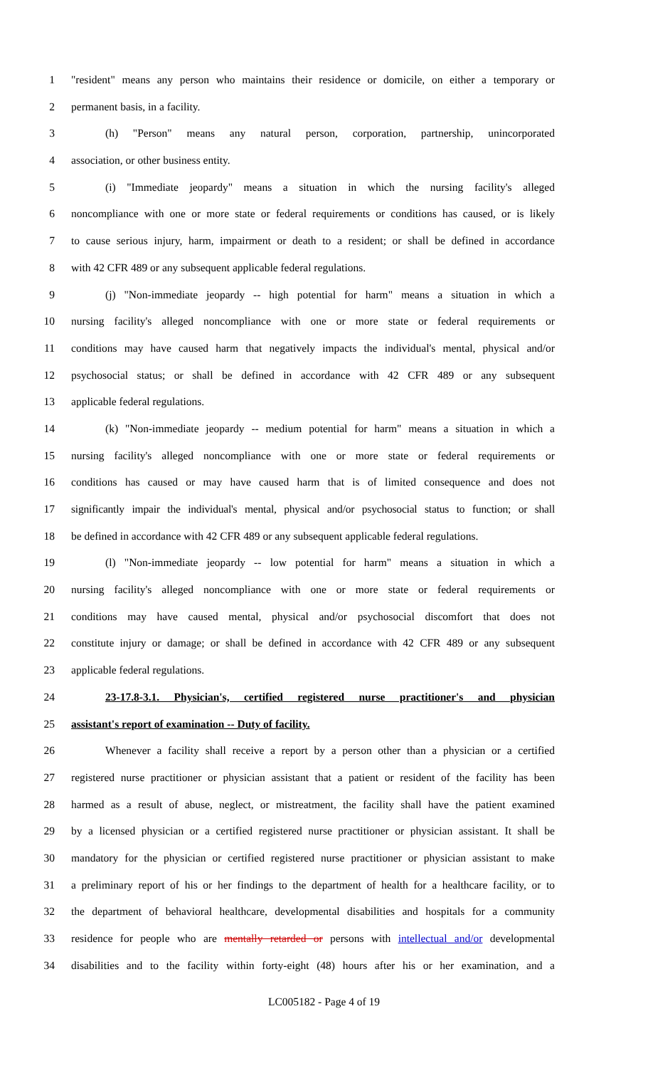1 "resident" means any person who maintains their residence or domicile, on either a temporary or
2 permanent basis, in a facility.
3 (h) "Person" means any natural person, corporation, partnership, unincorporated
4 association, or other business entity.
5 (i) "Immediate jeopardy" means a situation in which the nursing facility's alleged
6 noncompliance with one or more state or federal requirements or conditions has caused, or is likely
7 to cause serious injury, harm, impairment or death to a resident; or shall be defined in accordance
8 with 42 CFR 489 or any subsequent applicable federal regulations.
9 (j) "Non-immediate jeopardy -- high potential for harm" means a situation in which a
10 nursing facility's alleged noncompliance with one or more state or federal requirements or
11 conditions may have caused harm that negatively impacts the individual's mental, physical and/or
12 psychosocial status; or shall be defined in accordance with 42 CFR 489 or any subsequent
13 applicable federal regulations.
14 (k) "Non-immediate jeopardy -- medium potential for harm" means a situation in which a
15 nursing facility's alleged noncompliance with one or more state or federal requirements or
16 conditions has caused or may have caused harm that is of limited consequence and does not
17 significantly impair the individual's mental, physical and/or psychosocial status to function; or shall
18 be defined in accordance with 42 CFR 489 or any subsequent applicable federal regulations.
19 (l) "Non-immediate jeopardy -- low potential for harm" means a situation in which a
20 nursing facility's alleged noncompliance with one or more state or federal requirements or
21 conditions may have caused mental, physical and/or psychosocial discomfort that does not
22 constitute injury or damage; or shall be defined in accordance with 42 CFR 489 or any subsequent
23 applicable federal regulations.
24 23-17.8-3.1. Physician's, certified registered nurse practitioner's and physician
25 assistant's report of examination -- Duty of facility.
26 Whenever a facility shall receive a report by a person other than a physician or a certified
27 registered nurse practitioner or physician assistant that a patient or resident of the facility has been
28 harmed as a result of abuse, neglect, or mistreatment, the facility shall have the patient examined
29 by a licensed physician or a certified registered nurse practitioner or physician assistant. It shall be
30 mandatory for the physician or certified registered nurse practitioner or physician assistant to make
31 a preliminary report of his or her findings to the department of health for a healthcare facility, or to
32 the department of behavioral healthcare, developmental disabilities and hospitals for a community
33 residence for people who are mentally retarded or persons with intellectual and/or developmental
34 disabilities and to the facility within forty-eight (48) hours after his or her examination, and a
LC005182 - Page 4 of 19